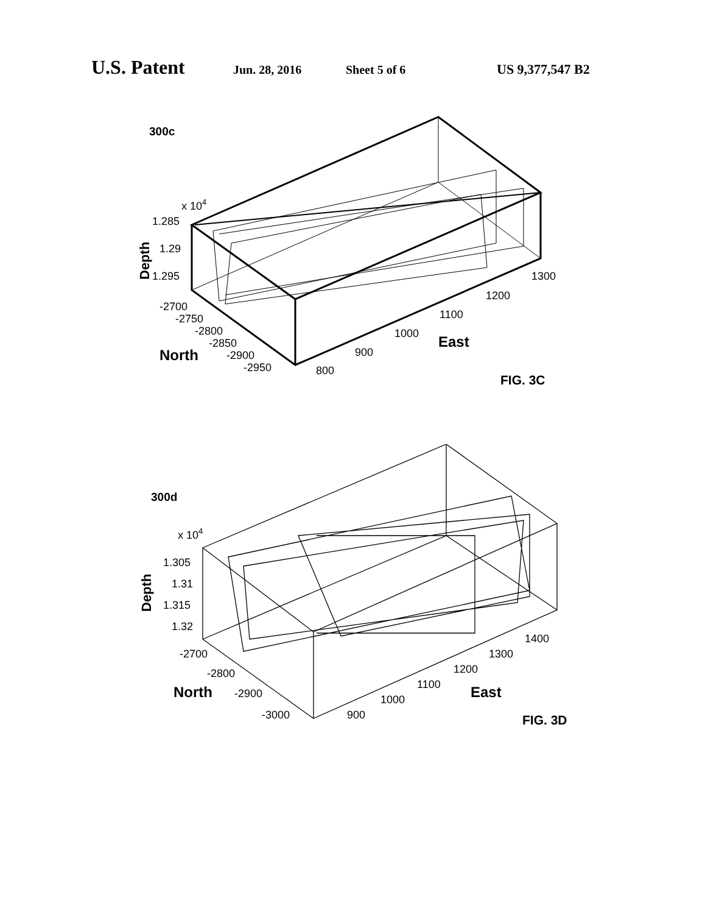U.S. Patent Jun. 28, 2016 Sheet 5 of 6 US 9,377,547 B2
300c
x 104
1.285
1.29
1.295
Depth
-2700
-2750
-2800
-2850
-2900
-2950
North
800
900
1000
1100
1200
1300
East
FIG. 3C
300d
x 104
1.305
1.31
1.315
1.32
Depth
-2700
-2800
-2900
-3000
North
900
1000
1100
1200
1300
1400
East
FIG. 3D